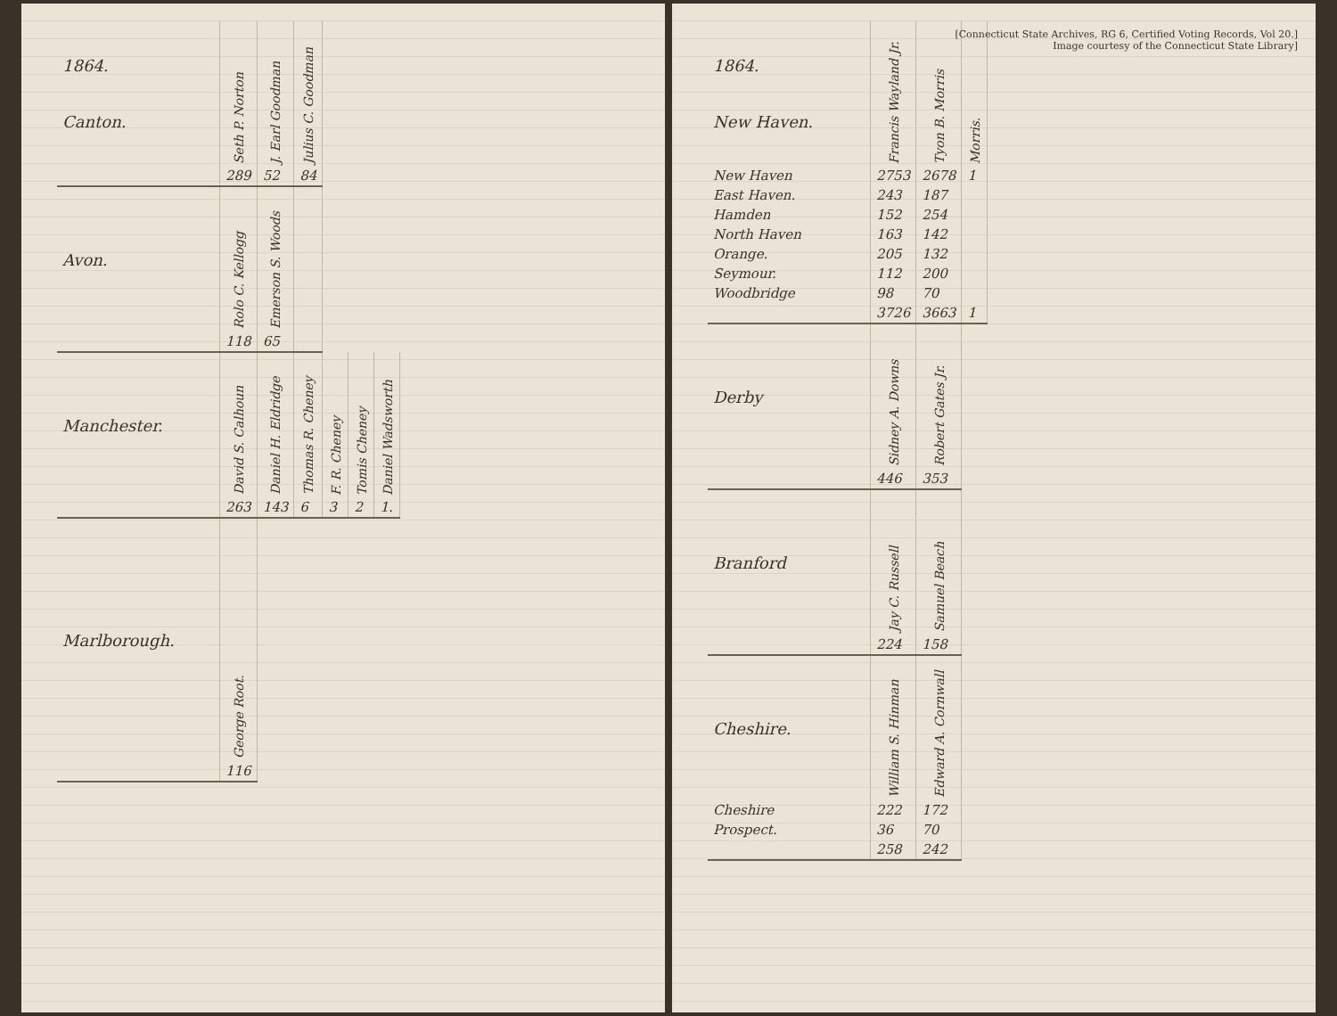| 1864. Canton. | Seth P. Norton | J. Earl Goodman | Julius C. Goodman | | | |
| | 289 | 52 | 84 | | | |
| Avon. | Rolo C. Kellogg | Emerson S. Woods | | | | |
| | 118 | 65 | | | | |
| Manchester. | David S. Calhoun | Daniel H. Eldridge | Thomas R. Cheney | F. R. Cheney | Tomis Cheney | Daniel Wadsworth |
| | 263 | 143 | 6 | 3 | 2 | 1. |
| Marlborough. | George Root. | | | | | |
| | 116 | | | | | |
[Connecticut State Archives, RG 6, Certified Voting Records, Vol 20.]
Image courtesy of the Connecticut State Library]
| 1864. New Haven. | Francis Wayland Jr. | Tyon B. Morris | Morris. |
| New Haven | 2753 | 2678 | 1 |
| East Haven. | 243 | 187 | |
| Hamden | 152 | 254 | |
| North Haven | 163 | 142 | |
| Orange. | 205 | 132 | |
| Seymour. | 112 | 200 | |
| Woodbridge | 98 | 70 | |
| | 3726 | 3663 | 1 |
| Derby | Sidney A. Downs | Robert Gates Jr. | |
| | 446 | 353 | |
| Branford | Jay C. Russell | Samuel Beach | |
| | 224 | 158 | |
| Cheshire. | William S. Hinman | Edward A. Cornwall | |
| Cheshire | 222 | 172 | |
| Prospect. | 36 | 70 | |
| | 258 | 242 | |